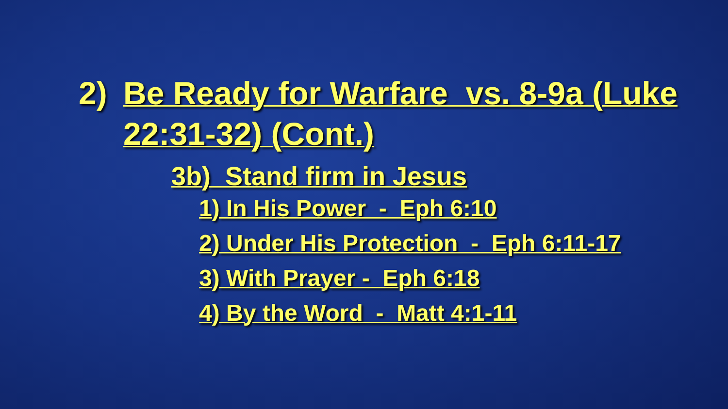2) Be Ready for Warfare vs. 8-9a (Luke 22:31-32) (Cont.)
3b) Stand firm in Jesus
1) In His Power - Eph 6:10
2) Under His Protection - Eph 6:11-17
3) With Prayer - Eph 6:18
4) By the Word - Matt 4:1-11